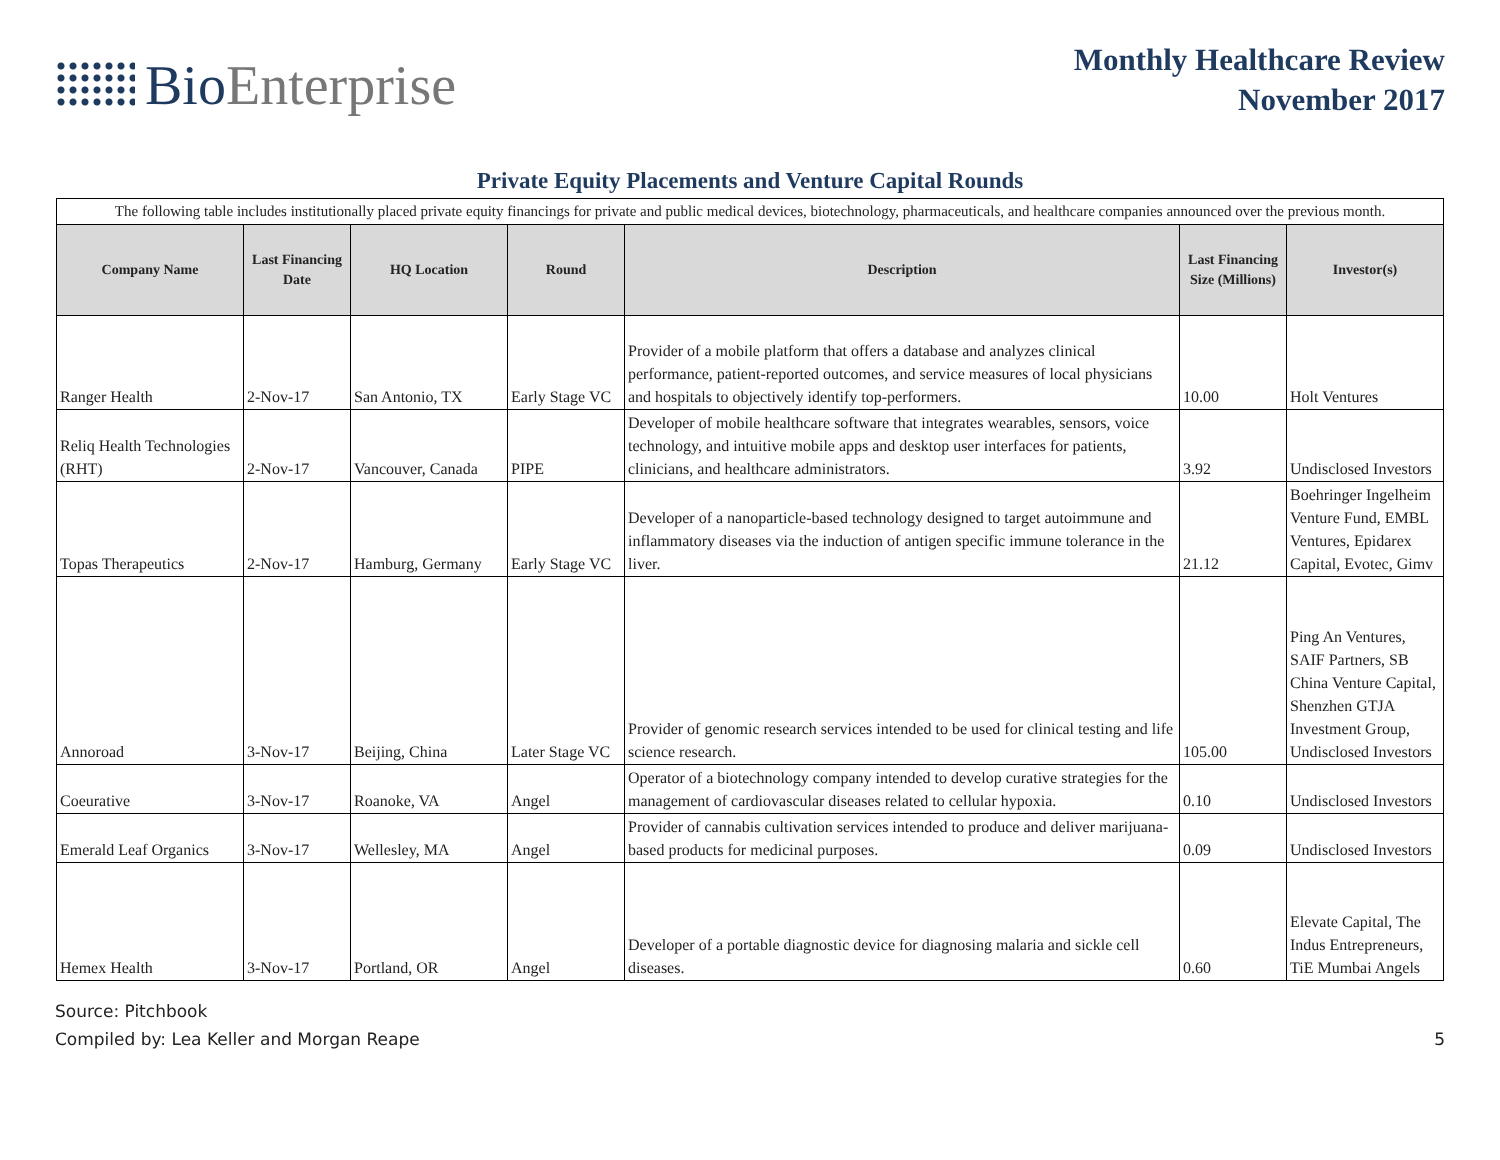Bio Enterprise
Monthly Healthcare Review
November 2017
Private Equity Placements and Venture Capital Rounds
| The following table includes institutionally placed private equity financings for private and public medical devices, biotechnology, pharmaceuticals, and healthcare companies announced over the previous month. | | | | | | |
| Company Name | Last Financing Date | HQ Location | Round | Description | Last Financing Size (Millions) | Investor(s) |
| Ranger Health | 2-Nov-17 | San Antonio, TX | Early Stage VC | Provider of a mobile platform that offers a database and analyzes clinical performance, patient-reported outcomes, and service measures of local physicians and hospitals to objectively identify top-performers. | 10.00 | Holt Ventures |
| Reliq Health Technologies (RHT) | 2-Nov-17 | Vancouver, Canada | PIPE | Developer of mobile healthcare software that integrates wearables, sensors, voice technology, and intuitive mobile apps and desktop user interfaces for patients, clinicians, and healthcare administrators. | 3.92 | Undisclosed Investors |
| Topas Therapeutics | 2-Nov-17 | Hamburg, Germany | Early Stage VC | Developer of a nanoparticle-based technology designed to target autoimmune and inflammatory diseases via the induction of antigen specific immune tolerance in the liver. | 21.12 | Boehringer Ingelheim Venture Fund, EMBL Ventures, Epidarex Capital, Evotec, Gimv |
| Annoroad | 3-Nov-17 | Beijing, China | Later Stage VC | Provider of genomic research services intended to be used for clinical testing and life science research. | 105.00 | Ping An Ventures, SAIF Partners, SB China Venture Capital, Shenzhen GTJA Investment Group, Undisclosed Investors |
| Coeurative | 3-Nov-17 | Roanoke, VA | Angel | Operator of a biotechnology company intended to develop curative strategies for the management of cardiovascular diseases related to cellular hypoxia. | 0.10 | Undisclosed Investors |
| Emerald Leaf Organics | 3-Nov-17 | Wellesley, MA | Angel | Provider of cannabis cultivation services intended to produce and deliver marijuana-based products for medicinal purposes. | 0.09 | Undisclosed Investors |
| Hemex Health | 3-Nov-17 | Portland, OR | Angel | Developer of a portable diagnostic device for diagnosing malaria and sickle cell diseases. | 0.60 | Elevate Capital, The Indus Entrepreneurs, TiE Mumbai Angels |
Source: Pitchbook
Compiled by: Lea Keller and Morgan Reape
5